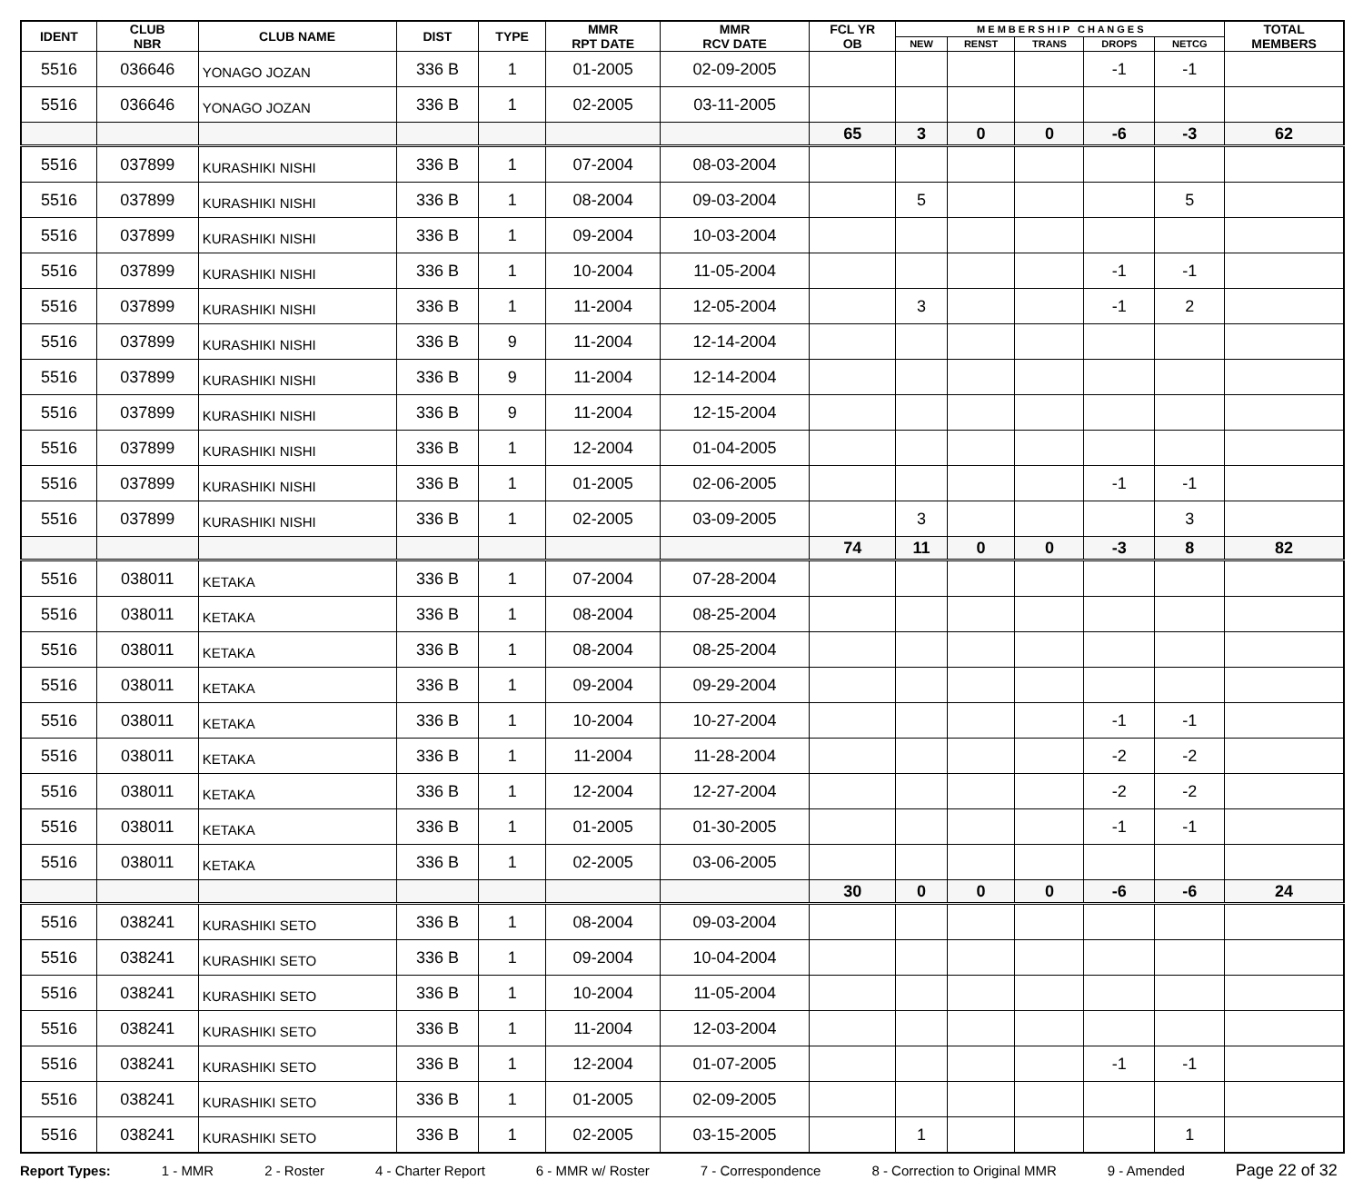| IDENT | CLUB NBR | CLUB NAME | DIST | TYPE | MMR RPT DATE | MMR RCV DATE | FCL YR OB | M E M B E R S H I P C H A N G E S | | | | | TOTAL MEMBERS |
| --- | --- | --- | --- | --- | --- | --- | --- | --- | --- | --- | --- | --- | --- |
| | | | | | | | | NEW | RENST | TRANS | DROPS | NETCG | |
| 5516 | 036646 | YONAGO JOZAN | 336 B | 1 | 01-2005 | 02-09-2005 | | | | | -1 | -1 | |
| 5516 | 036646 | YONAGO JOZAN | 336 B | 1 | 02-2005 | 03-11-2005 | | | | | | | |
| | | | | | | | 65 | 3 | 0 | 0 | -6 | -3 | 62 |
| 5516 | 037899 | KURASHIKI NISHI | 336 B | 1 | 07-2004 | 08-03-2004 | | | | | | | |
| 5516 | 037899 | KURASHIKI NISHI | 336 B | 1 | 08-2004 | 09-03-2004 | | 5 | | | | 5 | |
| 5516 | 037899 | KURASHIKI NISHI | 336 B | 1 | 09-2004 | 10-03-2004 | | | | | | | |
| 5516 | 037899 | KURASHIKI NISHI | 336 B | 1 | 10-2004 | 11-05-2004 | | | | | -1 | -1 | |
| 5516 | 037899 | KURASHIKI NISHI | 336 B | 1 | 11-2004 | 12-05-2004 | | 3 | | | -1 | 2 | |
| 5516 | 037899 | KURASHIKI NISHI | 336 B | 9 | 11-2004 | 12-14-2004 | | | | | | | |
| 5516 | 037899 | KURASHIKI NISHI | 336 B | 9 | 11-2004 | 12-14-2004 | | | | | | | |
| 5516 | 037899 | KURASHIKI NISHI | 336 B | 9 | 11-2004 | 12-15-2004 | | | | | | | |
| 5516 | 037899 | KURASHIKI NISHI | 336 B | 1 | 12-2004 | 01-04-2005 | | | | | | | |
| 5516 | 037899 | KURASHIKI NISHI | 336 B | 1 | 01-2005 | 02-06-2005 | | | | | -1 | -1 | |
| 5516 | 037899 | KURASHIKI NISHI | 336 B | 1 | 02-2005 | 03-09-2005 | | 3 | | | | 3 | |
| | | | | | | | 74 | 11 | 0 | 0 | -3 | 8 | 82 |
| 5516 | 038011 | KETAKA | 336 B | 1 | 07-2004 | 07-28-2004 | | | | | | | |
| 5516 | 038011 | KETAKA | 336 B | 1 | 08-2004 | 08-25-2004 | | | | | | | |
| 5516 | 038011 | KETAKA | 336 B | 1 | 08-2004 | 08-25-2004 | | | | | | | |
| 5516 | 038011 | KETAKA | 336 B | 1 | 09-2004 | 09-29-2004 | | | | | | | |
| 5516 | 038011 | KETAKA | 336 B | 1 | 10-2004 | 10-27-2004 | | | | | -1 | -1 | |
| 5516 | 038011 | KETAKA | 336 B | 1 | 11-2004 | 11-28-2004 | | | | | -2 | -2 | |
| 5516 | 038011 | KETAKA | 336 B | 1 | 12-2004 | 12-27-2004 | | | | | -2 | -2 | |
| 5516 | 038011 | KETAKA | 336 B | 1 | 01-2005 | 01-30-2005 | | | | | -1 | -1 | |
| 5516 | 038011 | KETAKA | 336 B | 1 | 02-2005 | 03-06-2005 | | | | | | | |
| | | | | | | | 30 | 0 | 0 | 0 | -6 | -6 | 24 |
| 5516 | 038241 | KURASHIKI SETO | 336 B | 1 | 08-2004 | 09-03-2004 | | | | | | | |
| 5516 | 038241 | KURASHIKI SETO | 336 B | 1 | 09-2004 | 10-04-2004 | | | | | | | |
| 5516 | 038241 | KURASHIKI SETO | 336 B | 1 | 10-2004 | 11-05-2004 | | | | | | | |
| 5516 | 038241 | KURASHIKI SETO | 336 B | 1 | 11-2004 | 12-03-2004 | | | | | | | |
| 5516 | 038241 | KURASHIKI SETO | 336 B | 1 | 12-2004 | 01-07-2005 | | | | | -1 | -1 | |
| 5516 | 038241 | KURASHIKI SETO | 336 B | 1 | 01-2005 | 02-09-2005 | | | | | | | |
| 5516 | 038241 | KURASHIKI SETO | 336 B | 1 | 02-2005 | 03-15-2005 | | 1 | | | | 1 | |
Report Types: 1 - MMR 2 - Roster 4 - Charter Report 6 - MMR w/ Roster 7 - Correspondence 8 - Correction to Original MMR 9 - Amended Page 22 of 32